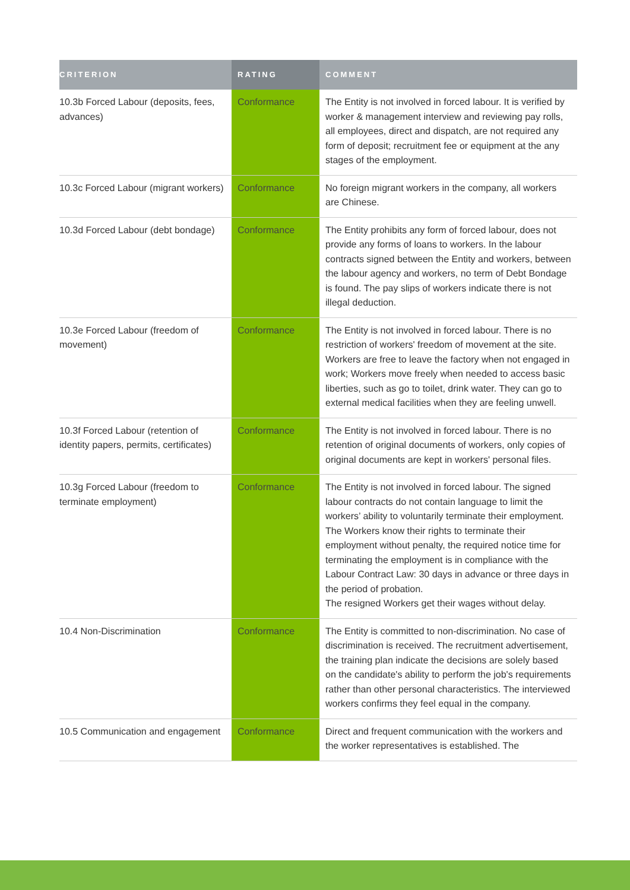| CRITERION | RATING | COMMENT |
| --- | --- | --- |
| 10.3b Forced Labour (deposits, fees, advances) | Conformance | The Entity is not involved in forced labour. It is verified by worker & management interview and reviewing pay rolls, all employees, direct and dispatch, are not required any form of deposit; recruitment fee or equipment at the any stages of the employment. |
| 10.3c Forced Labour (migrant workers) | Conformance | No foreign migrant workers in the company, all workers are Chinese. |
| 10.3d Forced Labour (debt bondage) | Conformance | The Entity prohibits any form of forced labour, does not provide any forms of loans to workers. In the labour contracts signed between the Entity and workers, between the labour agency and workers, no term of Debt Bondage is found. The pay slips of workers indicate there is not illegal deduction. |
| 10.3e Forced Labour (freedom of movement) | Conformance | The Entity is not involved in forced labour. There is no restriction of workers' freedom of movement at the site. Workers are free to leave the factory when not engaged in work; Workers move freely when needed to access basic liberties, such as go to toilet, drink water. They can go to external medical facilities when they are feeling unwell. |
| 10.3f Forced Labour (retention of identity papers, permits, certificates) | Conformance | The Entity is not involved in forced labour. There is no retention of original documents of workers, only copies of original documents are kept in workers' personal files. |
| 10.3g Forced Labour (freedom to terminate employment) | Conformance | The Entity is not involved in forced labour. The signed labour contracts do not contain language to limit the workers’ ability to voluntarily terminate their employment. The Workers know their rights to terminate their employment without penalty, the required notice time for terminating the employment is in compliance with the Labour Contract Law: 30 days in advance or three days in the period of probation. The resigned Workers get their wages without delay. |
| 10.4 Non-Discrimination | Conformance | The Entity is committed to non-discrimination. No case of discrimination is received. The recruitment advertisement, the training plan indicate the decisions are solely based on the candidate's ability to perform the job's requirements rather than other personal characteristics. The interviewed workers confirms they feel equal in the company. |
| 10.5 Communication and engagement | Conformance | Direct and frequent communication with the workers and the worker representatives is established. The |